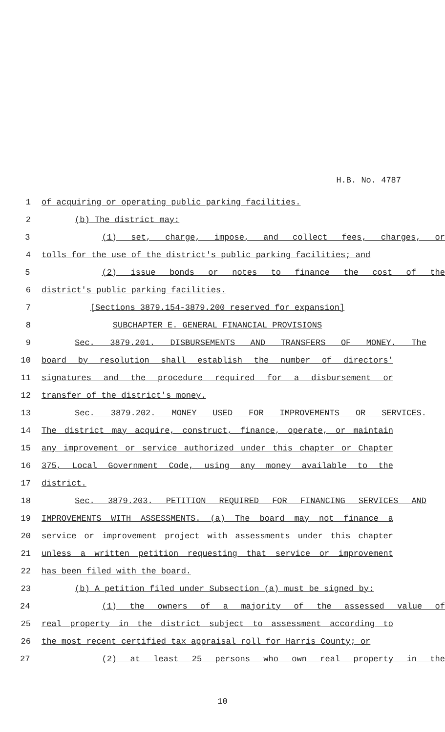H.B. No. 4787
1 of acquiring or operating public parking facilities.
2 (b) The district may:
3 (1) set, charge, impose, and collect fees, charges, or
4 tolls for the use of the district's public parking facilities; and
5 (2) issue bonds or notes to finance the cost of the
6 district's public parking facilities.
7 [Sections 3879.154-3879.200 reserved for expansion]
8 SUBCHAPTER E. GENERAL FINANCIAL PROVISIONS
9 Sec. 3879.201. DISBURSEMENTS AND TRANSFERS OF MONEY. The
10 board by resolution shall establish the number of directors'
11 signatures and the procedure required for a disbursement or
12 transfer of the district's money.
13 Sec. 3879.202. MONEY USED FOR IMPROVEMENTS OR SERVICES.
14 The district may acquire, construct, finance, operate, or maintain
15 any improvement or service authorized under this chapter or Chapter
16 375, Local Government Code, using any money available to the
17 district.
18 Sec. 3879.203. PETITION REQUIRED FOR FINANCING SERVICES AND
19 IMPROVEMENTS WITH ASSESSMENTS. (a) The board may not finance a
20 service or improvement project with assessments under this chapter
21 unless a written petition requesting that service or improvement
22 has been filed with the board.
23 (b) A petition filed under Subsection (a) must be signed by:
24 (1) the owners of a majority of the assessed value of
25 real property in the district subject to assessment according to
26 the most recent certified tax appraisal roll for Harris County; or
27 (2) at least 25 persons who own real property in the
10